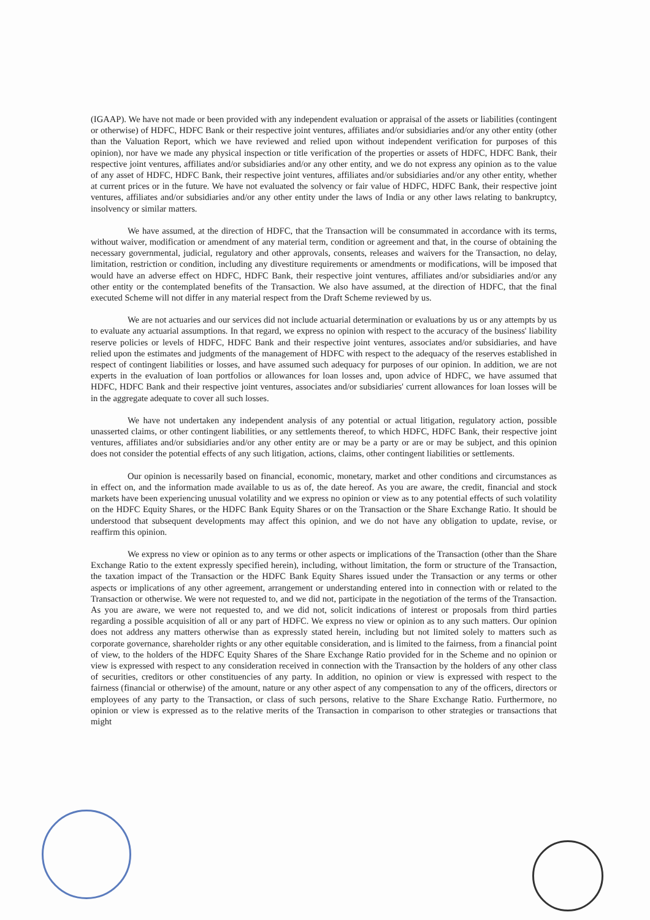(IGAAP). We have not made or been provided with any independent evaluation or appraisal of the assets or liabilities (contingent or otherwise) of HDFC, HDFC Bank or their respective joint ventures, affiliates and/or subsidiaries and/or any other entity (other than the Valuation Report, which we have reviewed and relied upon without independent verification for purposes of this opinion), nor have we made any physical inspection or title verification of the properties or assets of HDFC, HDFC Bank, their respective joint ventures, affiliates and/or subsidiaries and/or any other entity, and we do not express any opinion as to the value of any asset of HDFC, HDFC Bank, their respective joint ventures, affiliates and/or subsidiaries and/or any other entity, whether at current prices or in the future. We have not evaluated the solvency or fair value of HDFC, HDFC Bank, their respective joint ventures, affiliates and/or subsidiaries and/or any other entity under the laws of India or any other laws relating to bankruptcy, insolvency or similar matters.
We have assumed, at the direction of HDFC, that the Transaction will be consummated in accordance with its terms, without waiver, modification or amendment of any material term, condition or agreement and that, in the course of obtaining the necessary governmental, judicial, regulatory and other approvals, consents, releases and waivers for the Transaction, no delay, limitation, restriction or condition, including any divestiture requirements or amendments or modifications, will be imposed that would have an adverse effect on HDFC, HDFC Bank, their respective joint ventures, affiliates and/or subsidiaries and/or any other entity or the contemplated benefits of the Transaction. We also have assumed, at the direction of HDFC, that the final executed Scheme will not differ in any material respect from the Draft Scheme reviewed by us.
We are not actuaries and our services did not include actuarial determination or evaluations by us or any attempts by us to evaluate any actuarial assumptions. In that regard, we express no opinion with respect to the accuracy of the business' liability reserve policies or levels of HDFC, HDFC Bank and their respective joint ventures, associates and/or subsidiaries, and have relied upon the estimates and judgments of the management of HDFC with respect to the adequacy of the reserves established in respect of contingent liabilities or losses, and have assumed such adequacy for purposes of our opinion. In addition, we are not experts in the evaluation of loan portfolios or allowances for loan losses and, upon advice of HDFC, we have assumed that HDFC, HDFC Bank and their respective joint ventures, associates and/or subsidiaries' current allowances for loan losses will be in the aggregate adequate to cover all such losses.
We have not undertaken any independent analysis of any potential or actual litigation, regulatory action, possible unasserted claims, or other contingent liabilities, or any settlements thereof, to which HDFC, HDFC Bank, their respective joint ventures, affiliates and/or subsidiaries and/or any other entity are or may be a party or are or may be subject, and this opinion does not consider the potential effects of any such litigation, actions, claims, other contingent liabilities or settlements.
Our opinion is necessarily based on financial, economic, monetary, market and other conditions and circumstances as in effect on, and the information made available to us as of, the date hereof. As you are aware, the credit, financial and stock markets have been experiencing unusual volatility and we express no opinion or view as to any potential effects of such volatility on the HDFC Equity Shares, or the HDFC Bank Equity Shares or on the Transaction or the Share Exchange Ratio. It should be understood that subsequent developments may affect this opinion, and we do not have any obligation to update, revise, or reaffirm this opinion.
We express no view or opinion as to any terms or other aspects or implications of the Transaction (other than the Share Exchange Ratio to the extent expressly specified herein), including, without limitation, the form or structure of the Transaction, the taxation impact of the Transaction or the HDFC Bank Equity Shares issued under the Transaction or any terms or other aspects or implications of any other agreement, arrangement or understanding entered into in connection with or related to the Transaction or otherwise. We were not requested to, and we did not, participate in the negotiation of the terms of the Transaction. As you are aware, we were not requested to, and we did not, solicit indications of interest or proposals from third parties regarding a possible acquisition of all or any part of HDFC. We express no view or opinion as to any such matters. Our opinion does not address any matters otherwise than as expressly stated herein, including but not limited solely to matters such as corporate governance, shareholder rights or any other equitable consideration, and is limited to the fairness, from a financial point of view, to the holders of the HDFC Equity Shares of the Share Exchange Ratio provided for in the Scheme and no opinion or view is expressed with respect to any consideration received in connection with the Transaction by the holders of any other class of securities, creditors or other constituencies of any party. In addition, no opinion or view is expressed with respect to the fairness (financial or otherwise) of the amount, nature or any other aspect of any compensation to any of the officers, directors or employees of any party to the Transaction, or class of such persons, relative to the Share Exchange Ratio. Furthermore, no opinion or view is expressed as to the relative merits of the Transaction in comparison to other strategies or transactions that might